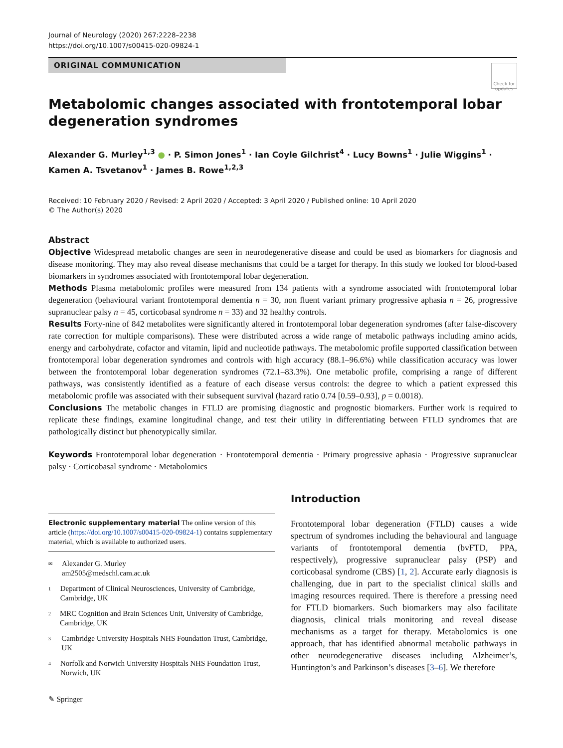Journal of Neurology (2020) 267:2228–2238
https://doi.org/10.1007/s00415-020-09824-1
ORIGINAL COMMUNICATION
Check for updates
Metabolomic changes associated with frontotemporal lobar degeneration syndromes
Alexander G. Murley<sup>1,3</sup> ● · P. Simon Jones<sup>1</sup> · Ian Coyle Gilchrist<sup>4</sup> · Lucy Bowns<sup>1</sup> · Julie Wiggins<sup>1</sup> ·
Kamen A. Tsvetanov<sup>1</sup> · James B. Rowe<sup>1,2,3</sup>
Received: 10 February 2020 / Revised: 2 April 2020 / Accepted: 3 April 2020 / Published online: 10 April 2020
© The Author(s) 2020
Abstract
Objective Widespread metabolic changes are seen in neurodegenerative disease and could be used as biomarkers for diagnosis and disease monitoring. They may also reveal disease mechanisms that could be a target for therapy. In this study we looked for blood-based biomarkers in syndromes associated with frontotemporal lobar degeneration.
Methods Plasma metabolomic profiles were measured from 134 patients with a syndrome associated with frontotemporal lobar degeneration (behavioural variant frontotemporal dementia n = 30, non fluent variant primary progressive aphasia n = 26, progressive supranuclear palsy n = 45, corticobasal syndrome n = 33) and 32 healthy controls.
Results Forty-nine of 842 metabolites were significantly altered in frontotemporal lobar degeneration syndromes (after false-discovery rate correction for multiple comparisons). These were distributed across a wide range of metabolic pathways including amino acids, energy and carbohydrate, cofactor and vitamin, lipid and nucleotide pathways. The metabolomic profile supported classification between frontotemporal lobar degeneration syndromes and controls with high accuracy (88.1–96.6%) while classification accuracy was lower between the frontotemporal lobar degeneration syndromes (72.1–83.3%). One metabolic profile, comprising a range of different pathways, was consistently identified as a feature of each disease versus controls: the degree to which a patient expressed this metabolomic profile was associated with their subsequent survival (hazard ratio 0.74 [0.59–0.93], p = 0.0018).
Conclusions The metabolic changes in FTLD are promising diagnostic and prognostic biomarkers. Further work is required to replicate these findings, examine longitudinal change, and test their utility in differentiating between FTLD syndromes that are pathologically distinct but phenotypically similar.
Keywords Frontotemporal lobar degeneration · Frontotemporal dementia · Primary progressive aphasia · Progressive supranuclear palsy · Corticobasal syndrome · Metabolomics
Electronic supplementary material The online version of this article (https://doi.org/10.1007/s00415-020-09824-1) contains supplementary material, which is available to authorized users.
✉ Alexander G. Murley
am2505@medschl.cam.ac.uk
1 Department of Clinical Neurosciences, University of Cambridge, Cambridge, UK
2 MRC Cognition and Brain Sciences Unit, University of Cambridge, Cambridge, UK
3 Cambridge University Hospitals NHS Foundation Trust, Cambridge, UK
4 Norfolk and Norwich University Hospitals NHS Foundation Trust, Norwich, UK
✎ Springer
Introduction
Frontotemporal lobar degeneration (FTLD) causes a wide spectrum of syndromes including the behavioural and language variants of frontotemporal dementia (bvFTD, PPA, respectively), progressive supranuclear palsy (PSP) and corticobasal syndrome (CBS) [1, 2]. Accurate early diagnosis is challenging, due in part to the specialist clinical skills and imaging resources required. There is therefore a pressing need for FTLD biomarkers. Such biomarkers may also facilitate diagnosis, clinical trials monitoring and reveal disease mechanisms as a target for therapy. Metabolomics is one approach, that has identified abnormal metabolic pathways in other neurodegenerative diseases including Alzheimer’s, Huntington’s and Parkinson’s diseases [3–6]. We therefore